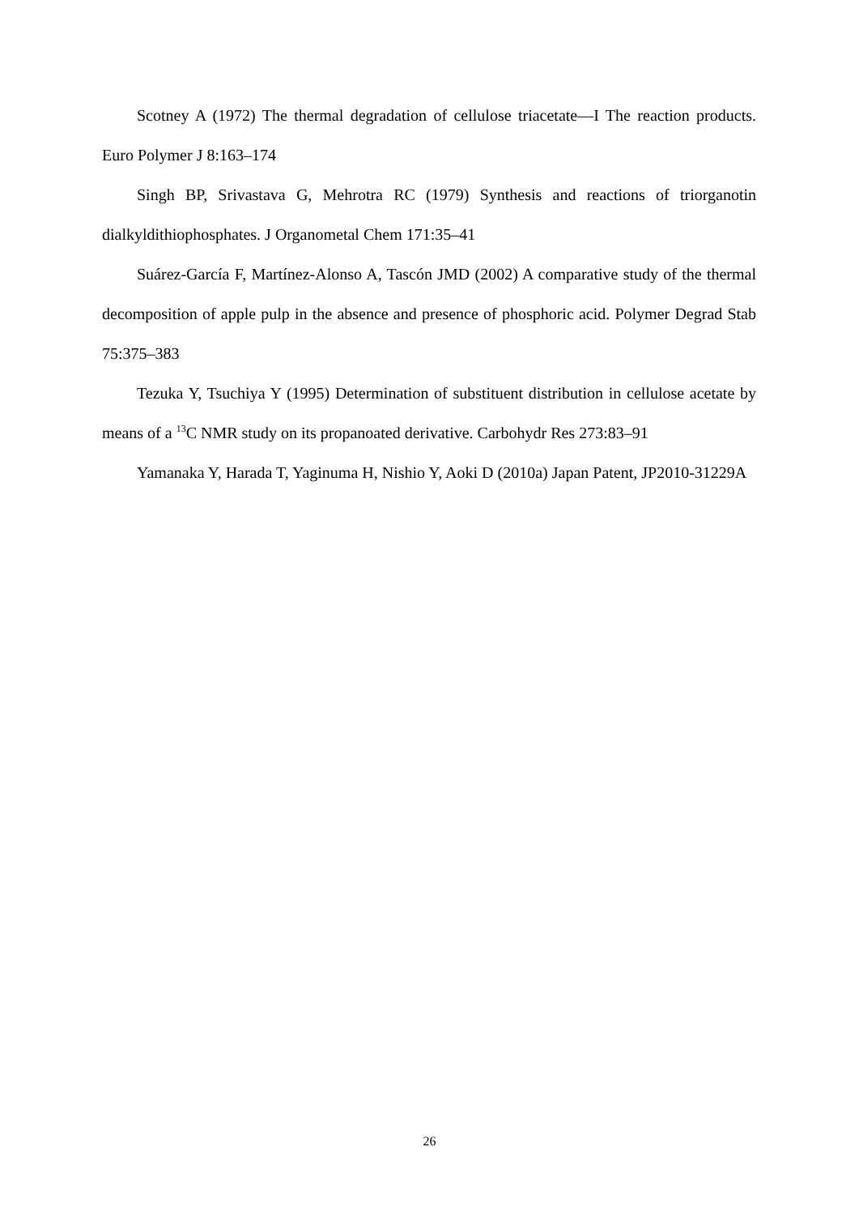Scotney A (1972) The thermal degradation of cellulose triacetate—I The reaction products. Euro Polymer J 8:163–174
Singh BP, Srivastava G, Mehrotra RC (1979) Synthesis and reactions of triorganotin dialkyldithiophosphates. J Organometal Chem 171:35–41
Suárez-García F, Martínez-Alonso A, Tascón JMD (2002) A comparative study of the thermal decomposition of apple pulp in the absence and presence of phosphoric acid. Polymer Degrad Stab 75:375–383
Tezuka Y, Tsuchiya Y (1995) Determination of substituent distribution in cellulose acetate by means of a <sup>13</sup>C NMR study on its propanoated derivative. Carbohydr Res 273:83–91
Yamanaka Y, Harada T, Yaginuma H, Nishio Y, Aoki D (2010a) Japan Patent, JP2010-31229A
26